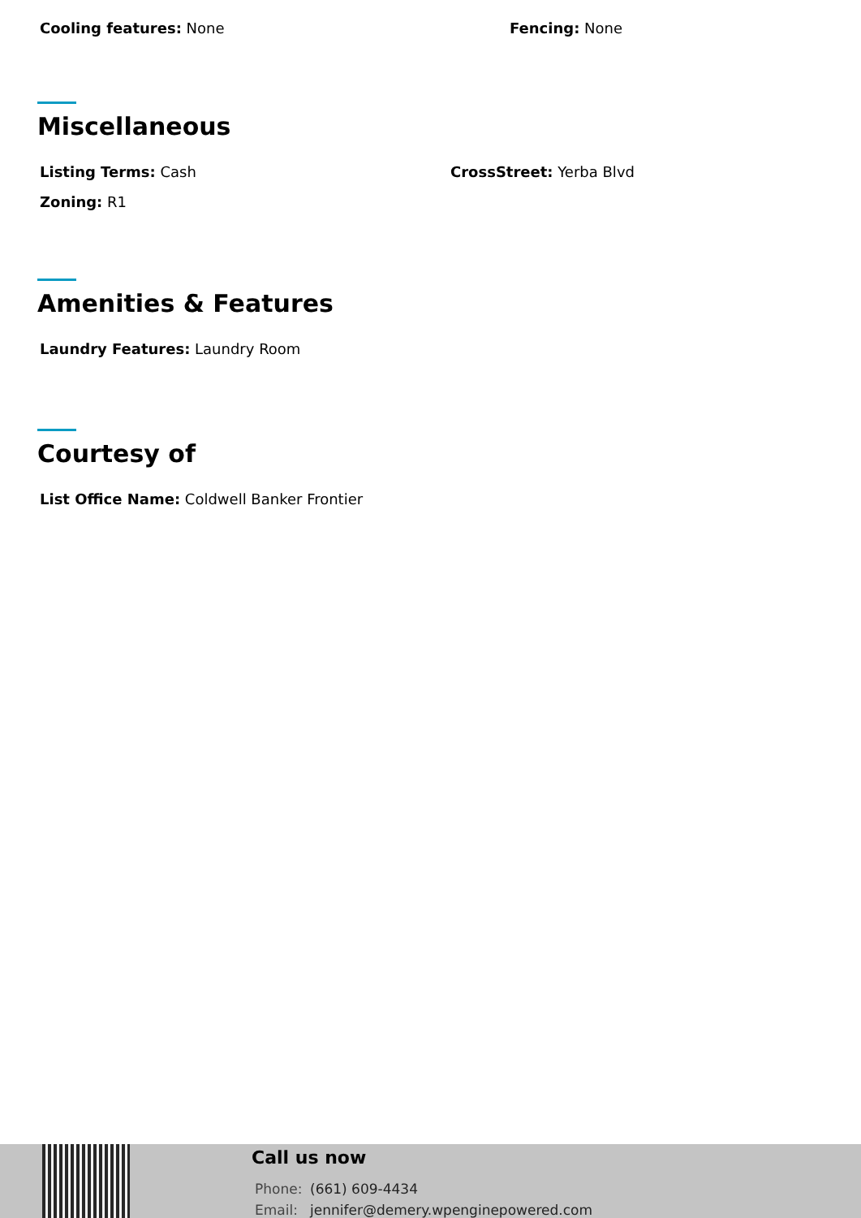Cooling features: None Fencing: None
Miscellaneous
Listing Terms: Cash CrossStreet: Yerba Blvd
Zoning: R1
Amenities & Features
Laundry Features: Laundry Room
Courtesy of
List Office Name: Coldwell Banker Frontier
Call us now
Phone: (661) 609-4434
Email: jennifer@demery.wpenginepowered.com